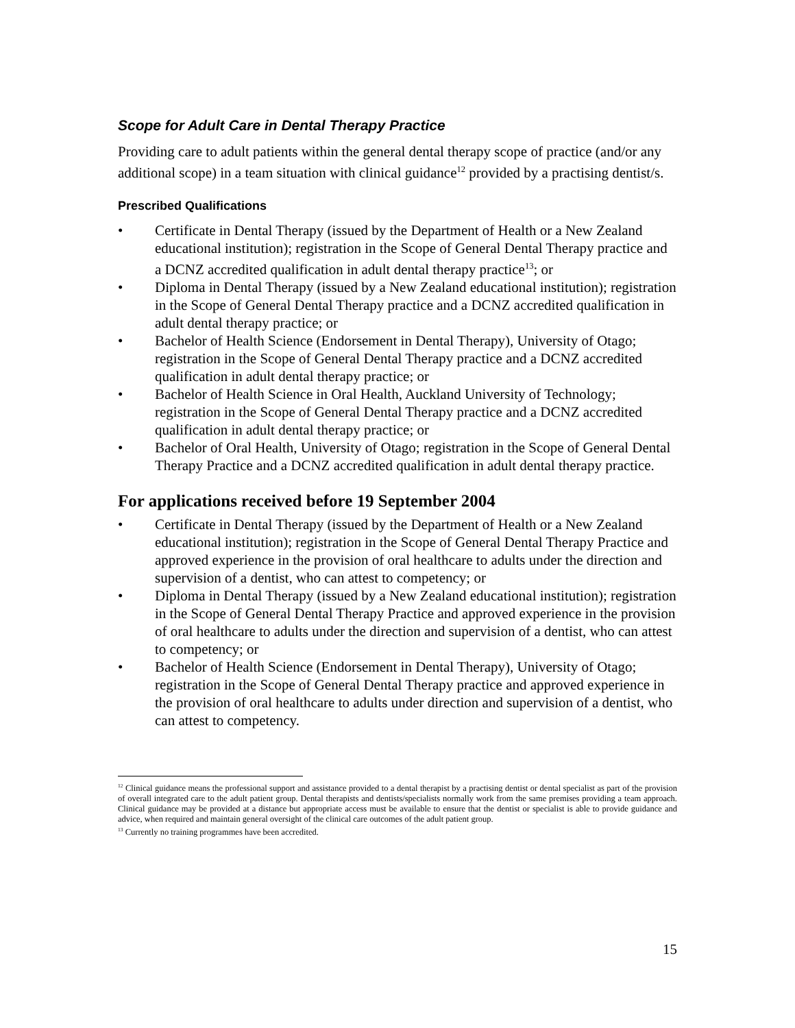Scope for Adult Care in Dental Therapy Practice
Providing care to adult patients within the general dental therapy scope of practice (and/or any additional scope) in a team situation with clinical guidance<sup>12</sup> provided by a practising dentist/s.
Prescribed Qualifications
• Certificate in Dental Therapy (issued by the Department of Health or a New Zealand educational institution); registration in the Scope of General Dental Therapy practice and a DCNZ accredited qualification in adult dental therapy practice<sup>13</sup>; or
• Diploma in Dental Therapy (issued by a New Zealand educational institution); registration in the Scope of General Dental Therapy practice and a DCNZ accredited qualification in adult dental therapy practice; or
• Bachelor of Health Science (Endorsement in Dental Therapy), University of Otago; registration in the Scope of General Dental Therapy practice and a DCNZ accredited qualification in adult dental therapy practice; or
• Bachelor of Health Science in Oral Health, Auckland University of Technology; registration in the Scope of General Dental Therapy practice and a DCNZ accredited qualification in adult dental therapy practice; or
• Bachelor of Oral Health, University of Otago; registration in the Scope of General Dental Therapy Practice and a DCNZ accredited qualification in adult dental therapy practice.
For applications received before 19 September 2004
• Certificate in Dental Therapy (issued by the Department of Health or a New Zealand educational institution); registration in the Scope of General Dental Therapy Practice and approved experience in the provision of oral healthcare to adults under the direction and supervision of a dentist, who can attest to competency; or
• Diploma in Dental Therapy (issued by a New Zealand educational institution); registration in the Scope of General Dental Therapy Practice and approved experience in the provision of oral healthcare to adults under the direction and supervision of a dentist, who can attest to competency; or
• Bachelor of Health Science (Endorsement in Dental Therapy), University of Otago; registration in the Scope of General Dental Therapy practice and approved experience in the provision of oral healthcare to adults under direction and supervision of a dentist, who can attest to competency.
<sup>12</sup> Clinical guidance means the professional support and assistance provided to a dental therapist by a practising dentist or dental specialist as part of the provision of overall integrated care to the adult patient group. Dental therapists and dentists/specialists normally work from the same premises providing a team approach. Clinical guidance may be provided at a distance but appropriate access must be available to ensure that the dentist or specialist is able to provide guidance and advice, when required and maintain general oversight of the clinical care outcomes of the adult patient group.
<sup>13</sup> Currently no training programmes have been accredited.
15